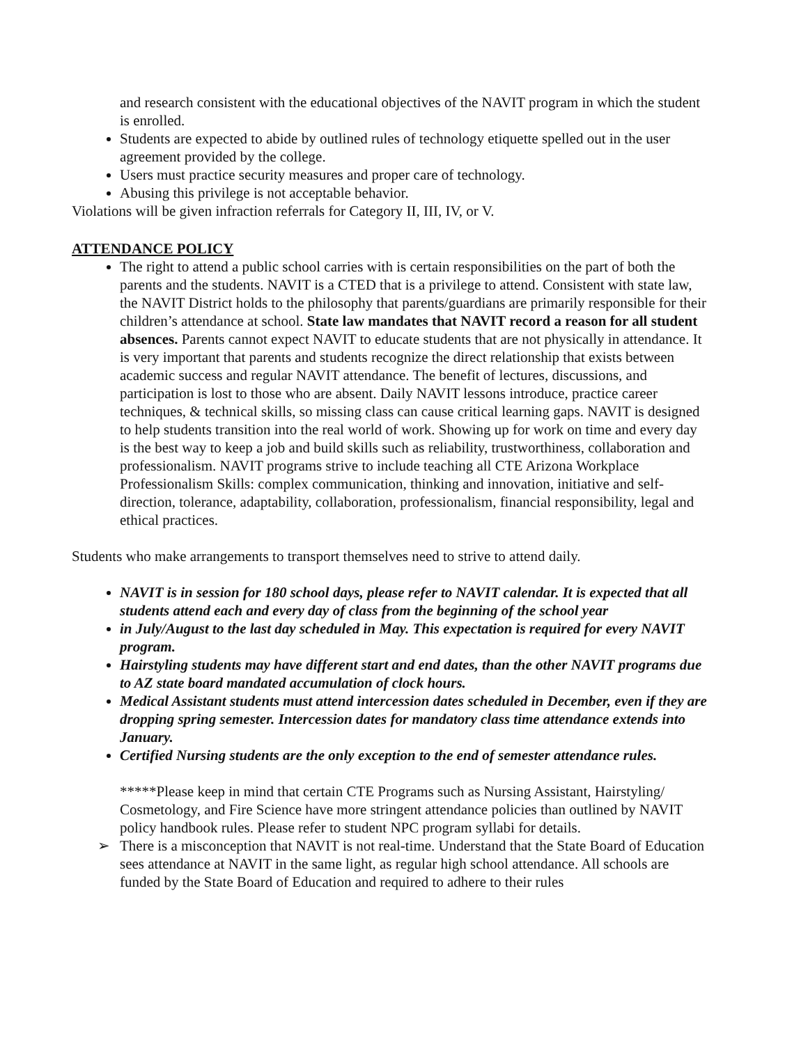and research consistent with the educational objectives of the NAVIT program in which the student is enrolled.
Students are expected to abide by outlined rules of technology etiquette spelled out in the user agreement provided by the college.
Users must practice security measures and proper care of technology.
Abusing this privilege is not acceptable behavior.
Violations will be given infraction referrals for Category II, III, IV, or V.
ATTENDANCE POLICY
The right to attend a public school carries with is certain responsibilities on the part of both the parents and the students. NAVIT is a CTED that is a privilege to attend. Consistent with state law, the NAVIT District holds to the philosophy that parents/guardians are primarily responsible for their children’s attendance at school. State law mandates that NAVIT record a reason for all student absences. Parents cannot expect NAVIT to educate students that are not physically in attendance. It is very important that parents and students recognize the direct relationship that exists between academic success and regular NAVIT attendance. The benefit of lectures, discussions, and participation is lost to those who are absent. Daily NAVIT lessons introduce, practice career techniques, & technical skills, so missing class can cause critical learning gaps. NAVIT is designed to help students transition into the real world of work. Showing up for work on time and every day is the best way to keep a job and build skills such as reliability, trustworthiness, collaboration and professionalism. NAVIT programs strive to include teaching all CTE Arizona Workplace Professionalism Skills: complex communication, thinking and innovation, initiative and self-direction, tolerance, adaptability, collaboration, professionalism, financial responsibility, legal and ethical practices.
Students who make arrangements to transport themselves need to strive to attend daily.
NAVIT is in session for 180 school days, please refer to NAVIT calendar. It is expected that all students attend each and every day of class from the beginning of the school year
in July/August to the last day scheduled in May. This expectation is required for every NAVIT program.
Hairstyling students may have different start and end dates, than the other NAVIT programs due to AZ state board mandated accumulation of clock hours.
Medical Assistant students must attend intercession dates scheduled in December, even if they are dropping spring semester. Intercession dates for mandatory class time attendance extends into January.
Certified Nursing students are the only exception to the end of semester attendance rules.
*****Please keep in mind that certain CTE Programs such as Nursing Assistant, Hairstyling/ Cosmetology, and Fire Science have more stringent attendance policies than outlined by NAVIT policy handbook rules. Please refer to student NPC program syllabi for details.
➢ There is a misconception that NAVIT is not real-time. Understand that the State Board of Education sees attendance at NAVIT in the same light, as regular high school attendance. All schools are funded by the State Board of Education and required to adhere to their rules